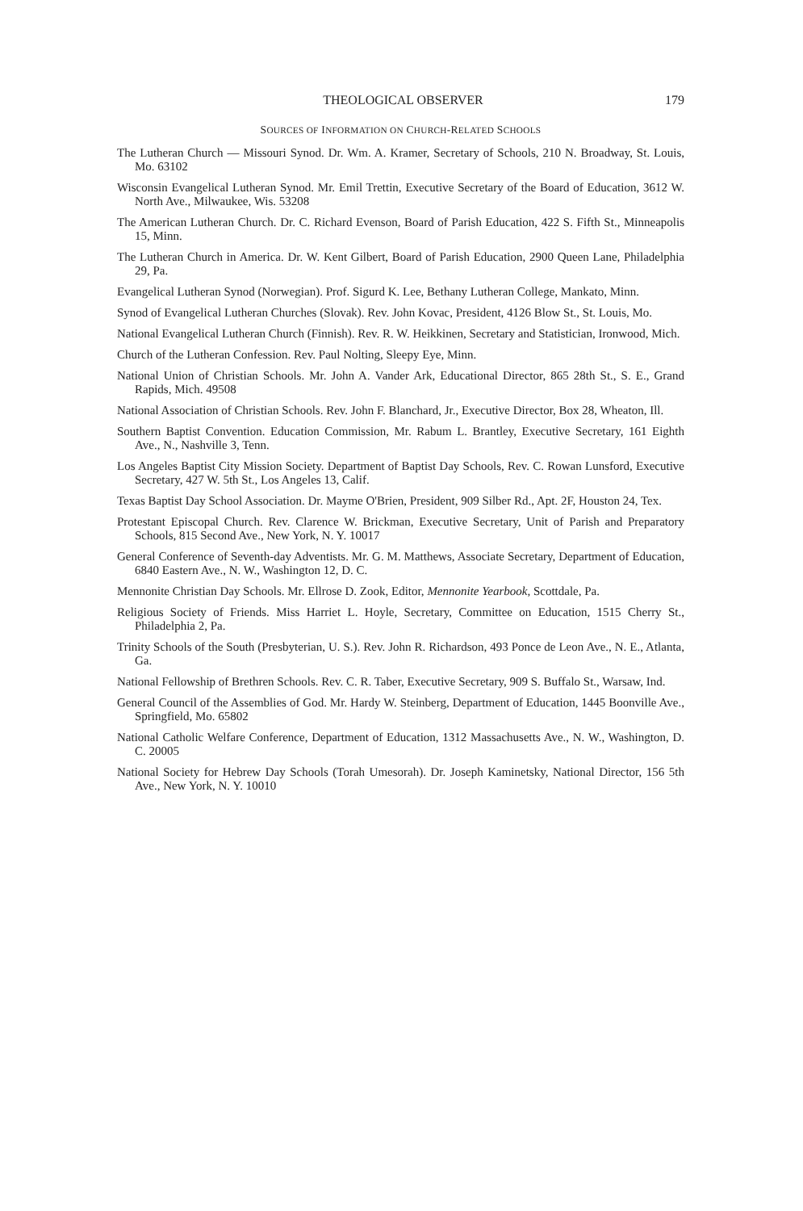THEOLOGICAL OBSERVER 179
SOURCES OF INFORMATION ON CHURCH-RELATED SCHOOLS
The Lutheran Church — Missouri Synod. Dr. Wm. A. Kramer, Secretary of Schools, 210 N. Broadway, St. Louis, Mo. 63102
Wisconsin Evangelical Lutheran Synod. Mr. Emil Trettin, Executive Secretary of the Board of Education, 3612 W. North Ave., Milwaukee, Wis. 53208
The American Lutheran Church. Dr. C. Richard Evenson, Board of Parish Education, 422 S. Fifth St., Minneapolis 15, Minn.
The Lutheran Church in America. Dr. W. Kent Gilbert, Board of Parish Education, 2900 Queen Lane, Philadelphia 29, Pa.
Evangelical Lutheran Synod (Norwegian). Prof. Sigurd K. Lee, Bethany Lutheran College, Mankato, Minn.
Synod of Evangelical Lutheran Churches (Slovak). Rev. John Kovac, President, 4126 Blow St., St. Louis, Mo.
National Evangelical Lutheran Church (Finnish). Rev. R. W. Heikkinen, Secretary and Statistician, Ironwood, Mich.
Church of the Lutheran Confession. Rev. Paul Nolting, Sleepy Eye, Minn.
National Union of Christian Schools. Mr. John A. Vander Ark, Educational Director, 865 28th St., S. E., Grand Rapids, Mich. 49508
National Association of Christian Schools. Rev. John F. Blanchard, Jr., Executive Director, Box 28, Wheaton, Ill.
Southern Baptist Convention. Education Commission, Mr. Rabum L. Brantley, Executive Secretary, 161 Eighth Ave., N., Nashville 3, Tenn.
Los Angeles Baptist City Mission Society. Department of Baptist Day Schools, Rev. C. Rowan Lunsford, Executive Secretary, 427 W. 5th St., Los Angeles 13, Calif.
Texas Baptist Day School Association. Dr. Mayme O'Brien, President, 909 Silber Rd., Apt. 2F, Houston 24, Tex.
Protestant Episcopal Church. Rev. Clarence W. Brickman, Executive Secretary, Unit of Parish and Preparatory Schools, 815 Second Ave., New York, N. Y. 10017
General Conference of Seventh-day Adventists. Mr. G. M. Matthews, Associate Secretary, Department of Education, 6840 Eastern Ave., N. W., Washington 12, D. C.
Mennonite Christian Day Schools. Mr. Ellrose D. Zook, Editor, Mennonite Yearbook, Scottdale, Pa.
Religious Society of Friends. Miss Harriet L. Hoyle, Secretary, Committee on Education, 1515 Cherry St., Philadelphia 2, Pa.
Trinity Schools of the South (Presbyterian, U. S.). Rev. John R. Richardson, 493 Ponce de Leon Ave., N. E., Atlanta, Ga.
National Fellowship of Brethren Schools. Rev. C. R. Taber, Executive Secretary, 909 S. Buffalo St., Warsaw, Ind.
General Council of the Assemblies of God. Mr. Hardy W. Steinberg, Department of Education, 1445 Boonville Ave., Springfield, Mo. 65802
National Catholic Welfare Conference, Department of Education, 1312 Massachusetts Ave., N. W., Washington, D. C. 20005
National Society for Hebrew Day Schools (Torah Umesorah). Dr. Joseph Kaminetsky, National Director, 156 5th Ave., New York, N. Y. 10010